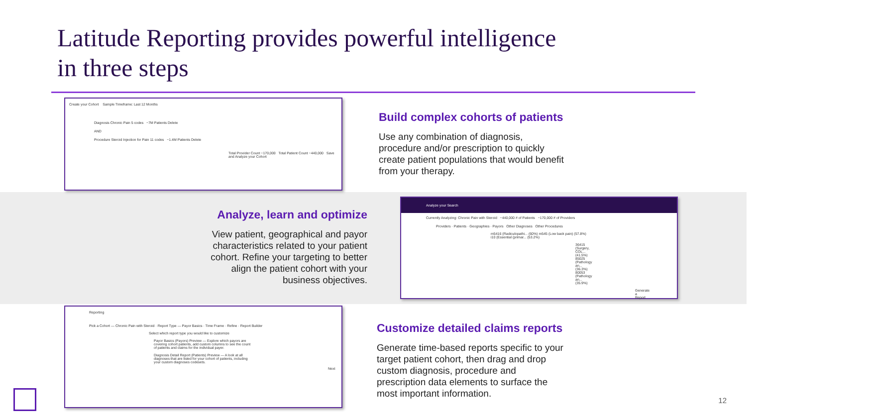Latitude Reporting provides powerful intelligence
in three steps
Create your Cohort Sample Timeframe: Last 12 Months
Diagnosis Chronic Pain 5 codes ~7M Patients Delete
AND
Procedure Steroid Injection for Pain 11 codes ~1.4M Patients Delete
Total Provider Count ~170,000 Total Patient Count ~440,000 Save and Analyze your Cohort
Build complex cohorts of patients
Use any combination of diagnosis, procedure and/or prescription to quickly create patient populations that would benefit from your therapy.
Analyze, learn and optimize
View patient, geographical and payor characteristics related to your patient cohort. Refine your targeting to better align the patient cohort with your business objectives.
Analyze your Search
Currently Analyzing: Chronic Pain with Steroid ~440,000 # of Patients ~170,000 # of Providers
Providers · Patients · Geographies · Payors Other Diagnoses Other Procedures
m5416 (Radiculopathi... (60%) m545 (Low back pain) (57.8%) i10 (Essential (primar... (53.2%)
36415 (Surgery, COL... (41.5%) 85025 (Pathology an... (36.3%) 80053 (Pathology an... (35.9%)
Generate a Report
Reporting
Pick a Cohort — Chronic Pain with Steroid · Report Type — Payor Basics · Time Frame · Refine · Report Builder
Select which report type you would like to customize
Payor Basics (Payors) Preview — Explore which payors are covering cohort patients, add custom columns to see the count of patients and claims for the individual payer.
Diagnosis Detail Report (Patients) Preview — A look at all diagnoses that are listed for your cohort of patients, including your custom diagnoses codesets.
Next
Customize detailed claims reports
Generate time-based reports specific to your target patient cohort, then drag and drop custom diagnosis, procedure and prescription data elements to surface the most important information.
12